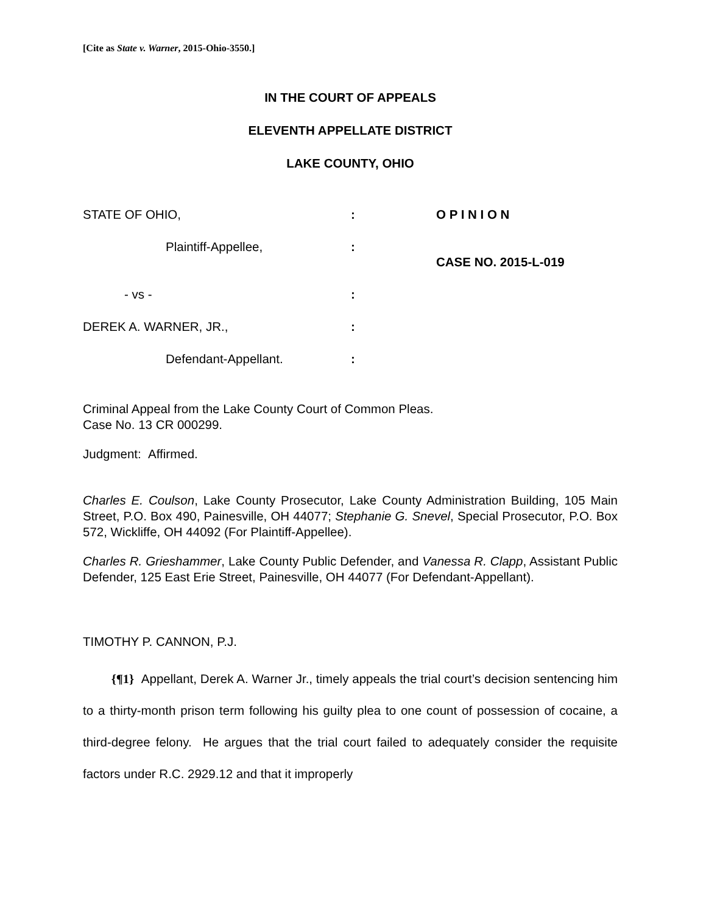[Cite as State v. Warner, 2015-Ohio-3550.]
IN THE COURT OF APPEALS
ELEVENTH APPELLATE DISTRICT
LAKE COUNTY, OHIO
STATE OF OHIO,
:
O P I N I O N
Plaintiff-Appellee,
:
CASE NO. 2015-L-019
- vs -
:
DEREK A. WARNER, JR.,
:
Defendant-Appellant.
:
Criminal Appeal from the Lake County Court of Common Pleas.
Case No. 13 CR 000299.
Judgment: Affirmed.
Charles E. Coulson, Lake County Prosecutor, Lake County Administration Building, 105 Main Street, P.O. Box 490, Painesville, OH 44077; Stephanie G. Snevel, Special Prosecutor, P.O. Box 572, Wickliffe, OH 44092 (For Plaintiff-Appellee).
Charles R. Grieshammer, Lake County Public Defender, and Vanessa R. Clapp, Assistant Public Defender, 125 East Erie Street, Painesville, OH 44077 (For Defendant-Appellant).
TIMOTHY P. CANNON, P.J.
{¶1} Appellant, Derek A. Warner Jr., timely appeals the trial court’s decision sentencing him to a thirty-month prison term following his guilty plea to one count of possession of cocaine, a third-degree felony. He argues that the trial court failed to adequately consider the requisite factors under R.C. 2929.12 and that it improperly